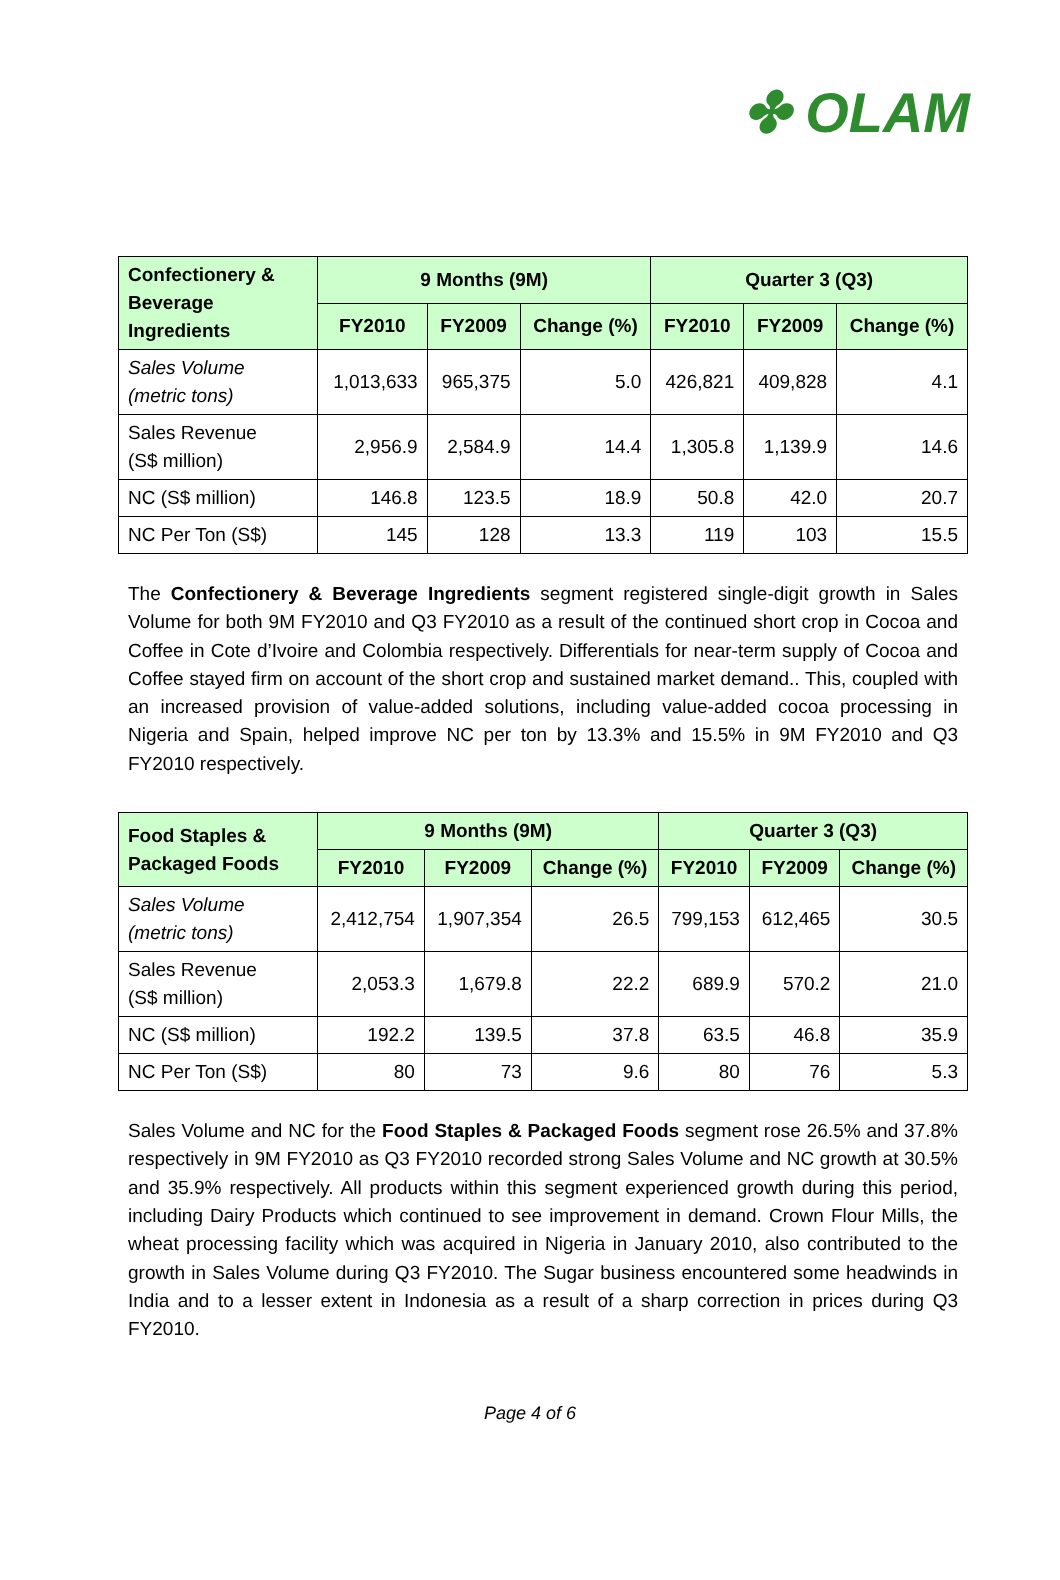✤ OLAM
| Confectionery & Beverage Ingredients | 9 Months (9M) | | | Quarter 3 (Q3) | | |
| --- | --- | --- | --- | --- | --- | --- |
| | FY2010 | FY2009 | Change (%) | FY2010 | FY2009 | Change (%) |
| Sales Volume (metric tons) | 1,013,633 | 965,375 | 5.0 | 426,821 | 409,828 | 4.1 |
| Sales Revenue (S$ million) | 2,956.9 | 2,584.9 | 14.4 | 1,305.8 | 1,139.9 | 14.6 |
| NC (S$ million) | 146.8 | 123.5 | 18.9 | 50.8 | 42.0 | 20.7 |
| NC Per Ton (S$) | 145 | 128 | 13.3 | 119 | 103 | 15.5 |
The Confectionery & Beverage Ingredients segment registered single-digit growth in Sales Volume for both 9M FY2010 and Q3 FY2010 as a result of the continued short crop in Cocoa and Coffee in Cote d’Ivoire and Colombia respectively. Differentials for near-term supply of Cocoa and Coffee stayed firm on account of the short crop and sustained market demand.. This, coupled with an increased provision of value-added solutions, including value-added cocoa processing in Nigeria and Spain, helped improve NC per ton by 13.3% and 15.5% in 9M FY2010 and Q3 FY2010 respectively.
| Food Staples & Packaged Foods | 9 Months (9M) | | | Quarter 3 (Q3) | | |
| --- | --- | --- | --- | --- | --- | --- |
| | FY2010 | FY2009 | Change (%) | FY2010 | FY2009 | Change (%) |
| Sales Volume (metric tons) | 2,412,754 | 1,907,354 | 26.5 | 799,153 | 612,465 | 30.5 |
| Sales Revenue (S$ million) | 2,053.3 | 1,679.8 | 22.2 | 689.9 | 570.2 | 21.0 |
| NC (S$ million) | 192.2 | 139.5 | 37.8 | 63.5 | 46.8 | 35.9 |
| NC Per Ton (S$) | 80 | 73 | 9.6 | 80 | 76 | 5.3 |
Sales Volume and NC for the Food Staples & Packaged Foods segment rose 26.5% and 37.8% respectively in 9M FY2010 as Q3 FY2010 recorded strong Sales Volume and NC growth at 30.5% and 35.9% respectively. All products within this segment experienced growth during this period, including Dairy Products which continued to see improvement in demand. Crown Flour Mills, the wheat processing facility which was acquired in Nigeria in January 2010, also contributed to the growth in Sales Volume during Q3 FY2010. The Sugar business encountered some headwinds in India and to a lesser extent in Indonesia as a result of a sharp correction in prices during Q3 FY2010.
Page 4 of 6